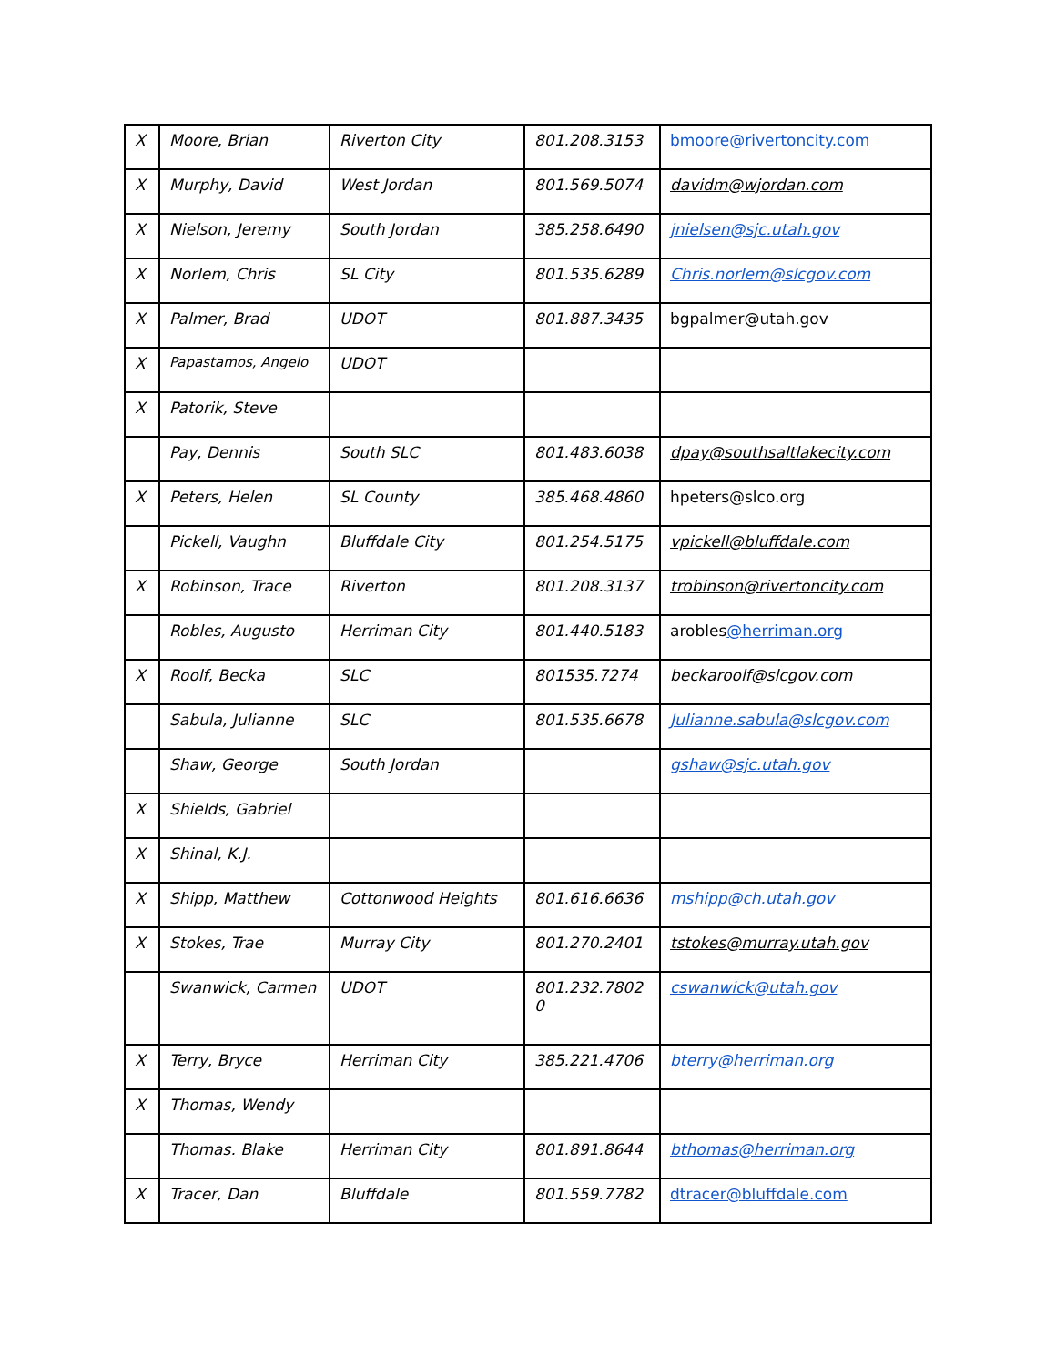| X | Moore, Brian | Riverton City | 801.208.3153 | bmoore@rivertoncity.com |
| X | Murphy, David | West Jordan | 801.569.5074 | davidm@wjordan.com |
| X | Nielson, Jeremy | South Jordan | 385.258.6490 | jnielsen@sjc.utah.gov |
| X | Norlem, Chris | SL City | 801.535.6289 | Chris.norlem@slcgov.com |
| X | Palmer, Brad | UDOT | 801.887.3435 | bgpalmer@utah.gov |
| X | Papastamos, Angelo | UDOT | | |
| X | Patorik, Steve | | | |
| | Pay, Dennis | South SLC | 801.483.6038 | dpay@southsaltlakecity.com |
| X | Peters, Helen | SL County | 385.468.4860 | hpeters@slco.org |
| | Pickell, Vaughn | Bluffdale City | 801.254.5175 | vpickell@bluffdale.com |
| X | Robinson, Trace | Riverton | 801.208.3137 | trobinson@rivertoncity.com |
| | Robles, Augusto | Herriman City | 801.440.5183 | arobles @herriman.org |
| X | Roolf, Becka | SLC | 801535.7274 | beckaroolf@slcgov.com |
| | Sabula, Julianne | SLC | 801.535.6678 | Julianne.sabula@slcgov.com |
| | Shaw, George | South Jordan | | gshaw@sjc.utah.gov |
| X | Shields, Gabriel | | | |
| X | Shinal, K.J. | | | |
| X | Shipp, Matthew | Cottonwood Heights | 801.616.6636 | mshipp@ch.utah.gov |
| X | Stokes, Trae | Murray City | 801.270.2401 | tstokes@murray.utah.gov |
| | Swanwick, Carmen | UDOT | 801.232.7802 0 | cswanwick@utah.gov |
| X | Terry, Bryce | Herriman City | 385.221.4706 | bterry@herriman.org |
| X | Thomas, Wendy | | | |
| | Thomas. Blake | Herriman City | 801.891.8644 | bthomas@herriman.org |
| X | Tracer, Dan | Bluffdale | 801.559.7782 | dtracer@bluffdale.com |